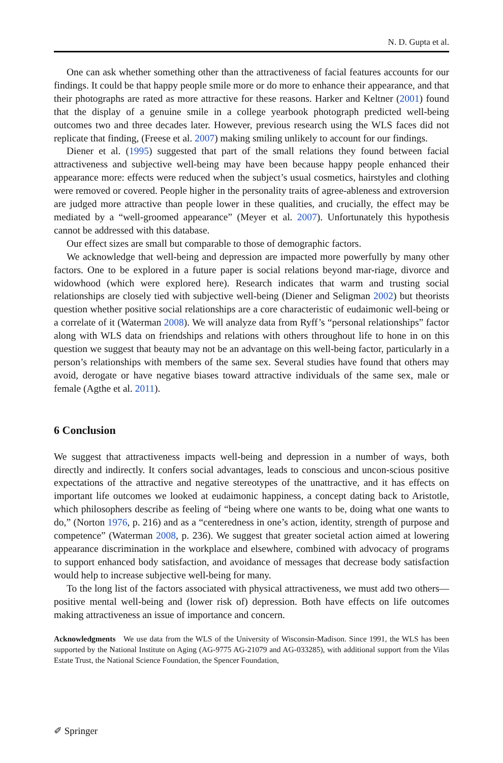N. D. Gupta et al.
One can ask whether something other than the attractiveness of facial features accounts for our findings. It could be that happy people smile more or do more to enhance their appearance, and that their photographs are rated as more attractive for these reasons. Harker and Keltner (2001) found that the display of a genuine smile in a college yearbook photograph predicted well-being outcomes two and three decades later. However, previous research using the WLS faces did not replicate that finding, (Freese et al. 2007) making smiling unlikely to account for our findings.
Diener et al. (1995) suggested that part of the small relations they found between facial attractiveness and subjective well-being may have been because happy people enhanced their appearance more: effects were reduced when the subject’s usual cosmetics, hairstyles and clothing were removed or covered. People higher in the personality traits of agree-ableness and extroversion are judged more attractive than people lower in these qualities, and crucially, the effect may be mediated by a “well-groomed appearance” (Meyer et al. 2007). Unfortunately this hypothesis cannot be addressed with this database.
Our effect sizes are small but comparable to those of demographic factors.
We acknowledge that well-being and depression are impacted more powerfully by many other factors. One to be explored in a future paper is social relations beyond mar-riage, divorce and widowhood (which were explored here). Research indicates that warm and trusting social relationships are closely tied with subjective well-being (Diener and Seligman 2002) but theorists question whether positive social relationships are a core characteristic of eudaimonic well-being or a correlate of it (Waterman 2008). We will analyze data from Ryff’s “personal relationships” factor along with WLS data on friendships and relations with others throughout life to hone in on this question we suggest that beauty may not be an advantage on this well-being factor, particularly in a person’s relationships with members of the same sex. Several studies have found that others may avoid, derogate or have negative biases toward attractive individuals of the same sex, male or female (Agthe et al. 2011).
6 Conclusion
We suggest that attractiveness impacts well-being and depression in a number of ways, both directly and indirectly. It confers social advantages, leads to conscious and uncon-scious positive expectations of the attractive and negative stereotypes of the unattractive, and it has effects on important life outcomes we looked at eudaimonic happiness, a concept dating back to Aristotle, which philosophers describe as feeling of “being where one wants to be, doing what one wants to do,” (Norton 1976, p. 216) and as a “centeredness in one’s action, identity, strength of purpose and competence” (Waterman 2008, p. 236). We suggest that greater societal action aimed at lowering appearance discrimination in the workplace and elsewhere, combined with advocacy of programs to support enhanced body satisfaction, and avoidance of messages that decrease body satisfaction would help to increase subjective well-being for many.
To the long list of the factors associated with physical attractiveness, we must add two others—positive mental well-being and (lower risk of) depression. Both have effects on life outcomes making attractiveness an issue of importance and concern.
Acknowledgments We use data from the WLS of the University of Wisconsin-Madison. Since 1991, the WLS has been supported by the National Institute on Aging (AG-9775 AG-21079 and AG-033285), with additional support from the Vilas Estate Trust, the National Science Foundation, the Spencer Foundation,
✐ Springer